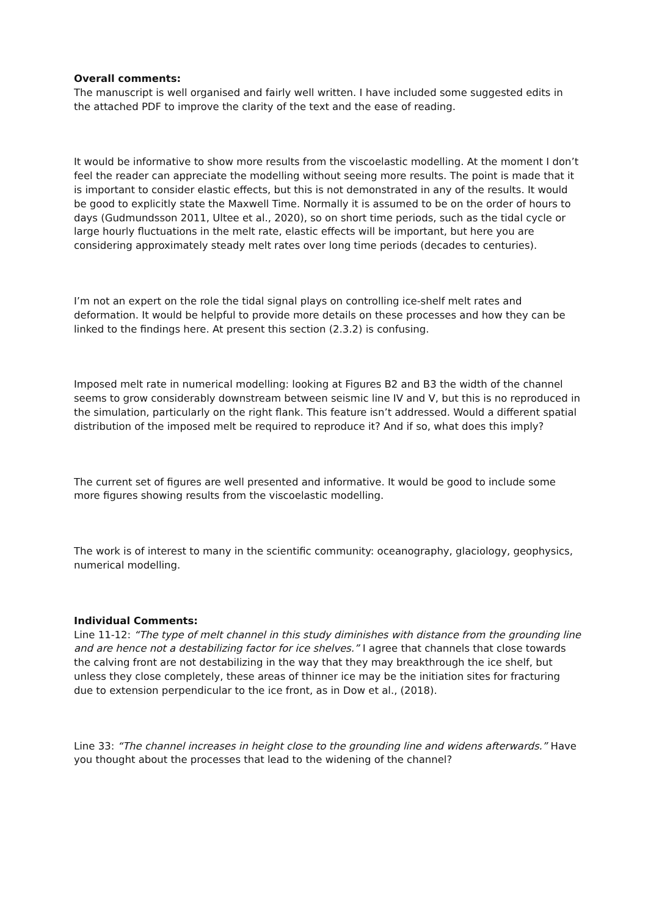Overall comments:
The manuscript is well organised and fairly well written. I have included some suggested edits in the attached PDF to improve the clarity of the text and the ease of reading.
It would be informative to show more results from the viscoelastic modelling. At the moment I don’t feel the reader can appreciate the modelling without seeing more results. The point is made that it is important to consider elastic effects, but this is not demonstrated in any of the results. It would be good to explicitly state the Maxwell Time. Normally it is assumed to be on the order of hours to days (Gudmundsson 2011, Ultee et al., 2020), so on short time periods, such as the tidal cycle or large hourly fluctuations in the melt rate, elastic effects will be important, but here you are considering approximately steady melt rates over long time periods (decades to centuries).
I’m not an expert on the role the tidal signal plays on controlling ice-shelf melt rates and deformation. It would be helpful to provide more details on these processes and how they can be linked to the findings here. At present this section (2.3.2) is confusing.
Imposed melt rate in numerical modelling: looking at Figures B2 and B3 the width of the channel seems to grow considerably downstream between seismic line IV and V, but this is no reproduced in the simulation, particularly on the right flank. This feature isn’t addressed. Would a different spatial distribution of the imposed melt be required to reproduce it? And if so, what does this imply?
The current set of figures are well presented and informative. It would be good to include some more figures showing results from the viscoelastic modelling.
The work is of interest to many in the scientific community: oceanography, glaciology, geophysics, numerical modelling.
Individual Comments:
Line 11-12: “The type of melt channel in this study diminishes with distance from the grounding line and are hence not a destabilizing factor for ice shelves.” I agree that channels that close towards the calving front are not destabilizing in the way that they may breakthrough the ice shelf, but unless they close completely, these areas of thinner ice may be the initiation sites for fracturing due to extension perpendicular to the ice front, as in Dow et al., (2018).
Line 33: “The channel increases in height close to the grounding line and widens afterwards.” Have you thought about the processes that lead to the widening of the channel?